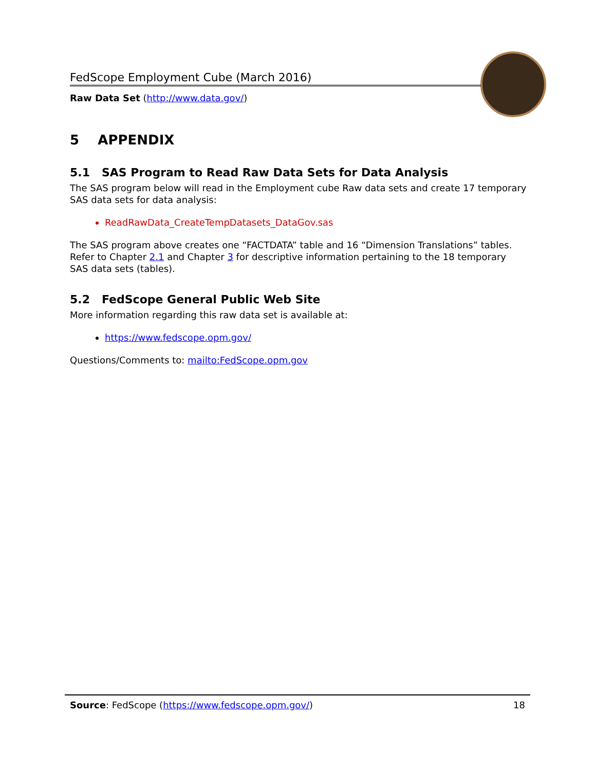FedScope Employment Cube (March 2016)
Raw Data Set (http://www.data.gov/)
5 APPENDIX
5.1 SAS Program to Read Raw Data Sets for Data Analysis
The SAS program below will read in the Employment cube Raw data sets and create 17 temporary SAS data sets for data analysis:
ReadRawData_CreateTempDatasets_DataGov.sas
The SAS program above creates one “FACTDATA” table and 16 “Dimension Translations” tables. Refer to Chapter 2.1 and Chapter 3 for descriptive information pertaining to the 18 temporary SAS data sets (tables).
5.2 FedScope General Public Web Site
More information regarding this raw data set is available at:
https://www.fedscope.opm.gov/
Questions/Comments to: mailto:FedScope.opm.gov
Source: FedScope (https://www.fedscope.opm.gov/) 18